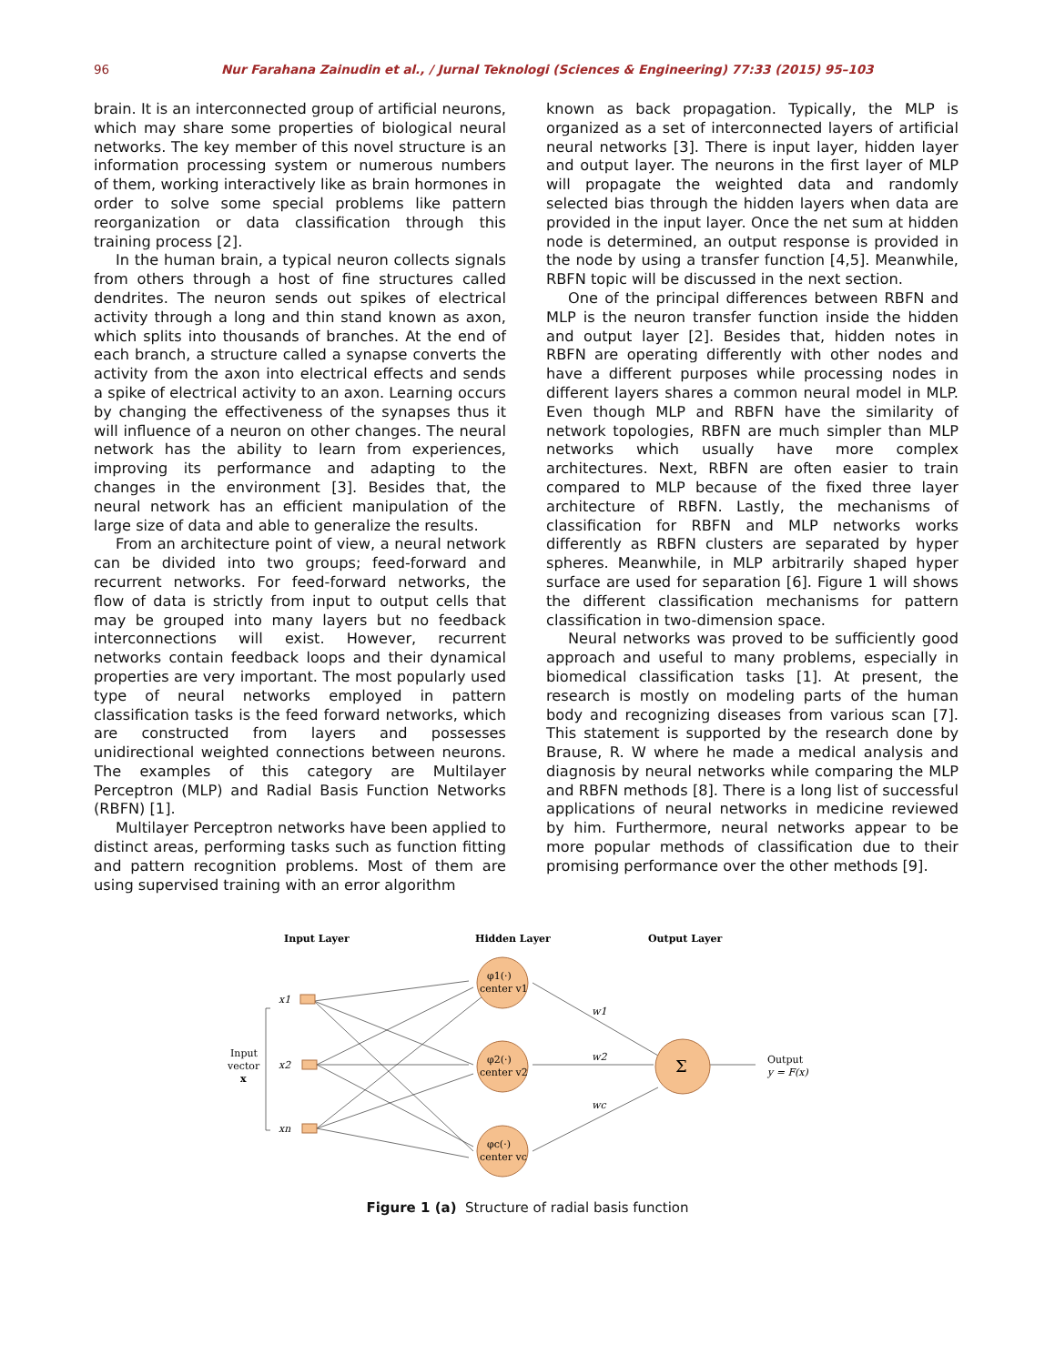96 Nur Farahana Zainudin et al., / Jurnal Teknologi (Sciences & Engineering) 77:33 (2015) 95–103
brain. It is an interconnected group of artificial neurons, which may share some properties of biological neural networks. The key member of this novel structure is an information processing system or numerous numbers of them, working interactively like as brain hormones in order to solve some special problems like pattern reorganization or data classification through this training process [2].
In the human brain, a typical neuron collects signals from others through a host of fine structures called dendrites. The neuron sends out spikes of electrical activity through a long and thin stand known as axon, which splits into thousands of branches. At the end of each branch, a structure called a synapse converts the activity from the axon into electrical effects and sends a spike of electrical activity to an axon. Learning occurs by changing the effectiveness of the synapses thus it will influence of a neuron on other changes. The neural network has the ability to learn from experiences, improving its performance and adapting to the changes in the environment [3]. Besides that, the neural network has an efficient manipulation of the large size of data and able to generalize the results.
From an architecture point of view, a neural network can be divided into two groups; feed-forward and recurrent networks. For feed-forward networks, the flow of data is strictly from input to output cells that may be grouped into many layers but no feedback interconnections will exist. However, recurrent networks contain feedback loops and their dynamical properties are very important. The most popularly used type of neural networks employed in pattern classification tasks is the feed forward networks, which are constructed from layers and possesses unidirectional weighted connections between neurons. The examples of this category are Multilayer Perceptron (MLP) and Radial Basis Function Networks (RBFN) [1].
Multilayer Perceptron networks have been applied to distinct areas, performing tasks such as function fitting and pattern recognition problems. Most of them are using supervised training with an error algorithm
known as back propagation. Typically, the MLP is organized as a set of interconnected layers of artificial neural networks [3]. There is input layer, hidden layer and output layer. The neurons in the first layer of MLP will propagate the weighted data and randomly selected bias through the hidden layers when data are provided in the input layer. Once the net sum at hidden node is determined, an output response is provided in the node by using a transfer function [4,5]. Meanwhile, RBFN topic will be discussed in the next section.
One of the principal differences between RBFN and MLP is the neuron transfer function inside the hidden and output layer [2]. Besides that, hidden notes in RBFN are operating differently with other nodes and have a different purposes while processing nodes in different layers shares a common neural model in MLP. Even though MLP and RBFN have the similarity of network topologies, RBFN are much simpler than MLP networks which usually have more complex architectures. Next, RBFN are often easier to train compared to MLP because of the fixed three layer architecture of RBFN. Lastly, the mechanisms of classification for RBFN and MLP networks works differently as RBFN clusters are separated by hyper spheres. Meanwhile, in MLP arbitrarily shaped hyper surface are used for separation [6]. Figure 1 will shows the different classification mechanisms for pattern classification in two-dimension space.
Neural networks was proved to be sufficiently good approach and useful to many problems, especially in biomedical classification tasks [1]. At present, the research is mostly on modeling parts of the human body and recognizing diseases from various scan [7]. This statement is supported by the research done by Brause, R. W where he made a medical analysis and diagnosis by neural networks while comparing the MLP and RBFN methods [8]. There is a long list of successful applications of neural networks in medicine reviewed by him. Furthermore, neural networks appear to be more popular methods of classification due to their promising performance over the other methods [9].
Input Layer
Hidden Layer
Output Layer
φ1(·)
center v1
φ2(·)
center v2
φc(·)
center vc
Σ
x1
x2
xn
Input
vector
x
w1
w2
wc
Output
y = F(x)
Figure 1 (a) Structure of radial basis function